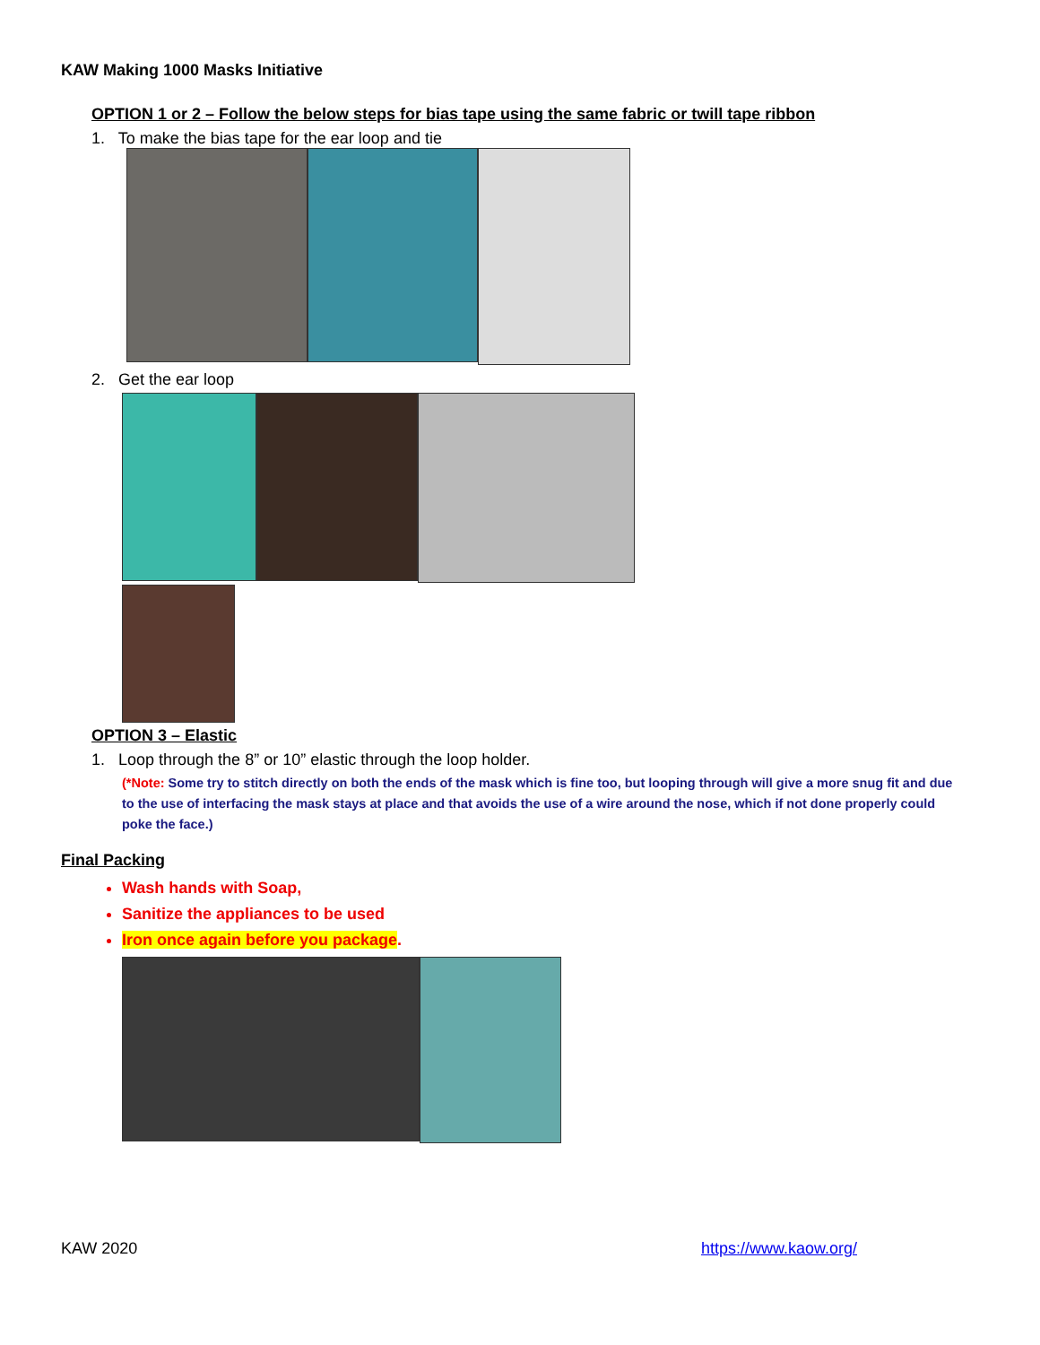KAW Making 1000 Masks Initiative
OPTION 1 or 2 – Follow the below steps for bias tape using the same fabric or twill tape ribbon
1. To make the bias tape for the ear loop and tie
2. Get the ear loop
OPTION 3 – Elastic
1. Loop through the 8” or 10” elastic through the loop holder.
(*Note: Some try to stitch directly on both the ends of the mask which is fine too, but looping through will give a more snug fit and due to the use of interfacing the mask stays at place and that avoids the use of a wire around the nose, which if not done properly could poke the face.)
Final Packing
Wash hands with Soap,
Sanitize the appliances to be used
Iron once again before you package.
KAW 2020 https://www.kaow.org/